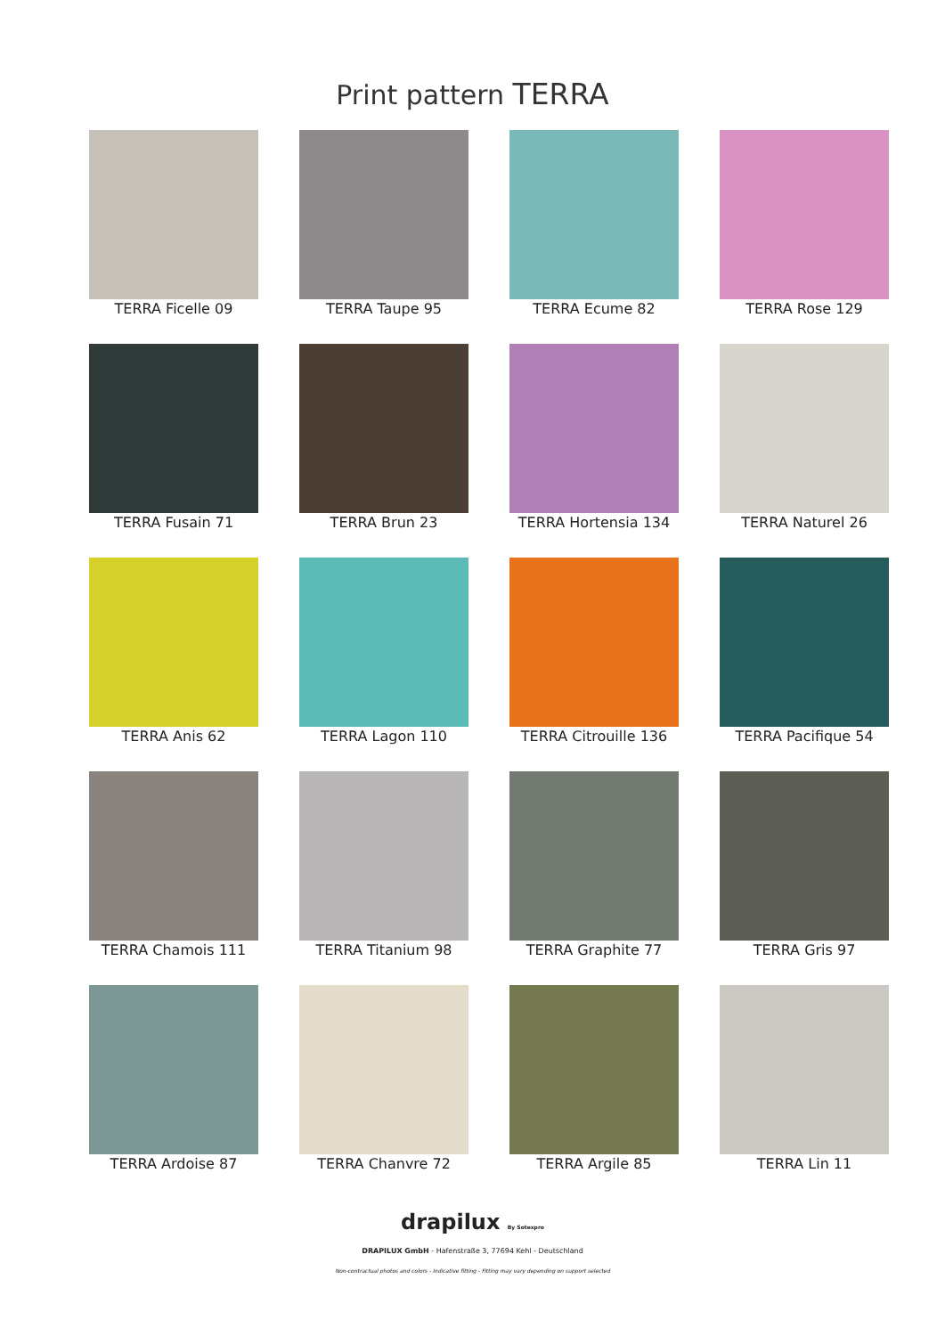Print pattern TERRA
TERRA Ficelle 09
TERRA Taupe 95
TERRA Ecume 82
TERRA Rose 129
TERRA Fusain 71
TERRA Brun 23
TERRA Hortensia 134
TERRA Naturel 26
TERRA Anis 62
TERRA Lagon 110
TERRA Citrouille 136
TERRA Pacifique 54
TERRA Chamois 111
TERRA Titanium 98
TERRA Graphite 77
TERRA Gris 97
TERRA Ardoise 87
TERRA Chanvre 72
TERRA Argile 85
TERRA Lin 11
drapilux By Sotexpro
DRAPILUX GmbH - Hafenstraße 3, 77694 Kehl - Deutschland
Non-contractual photos and colors - Indicative fitting - Fitting may vary depending on support selected